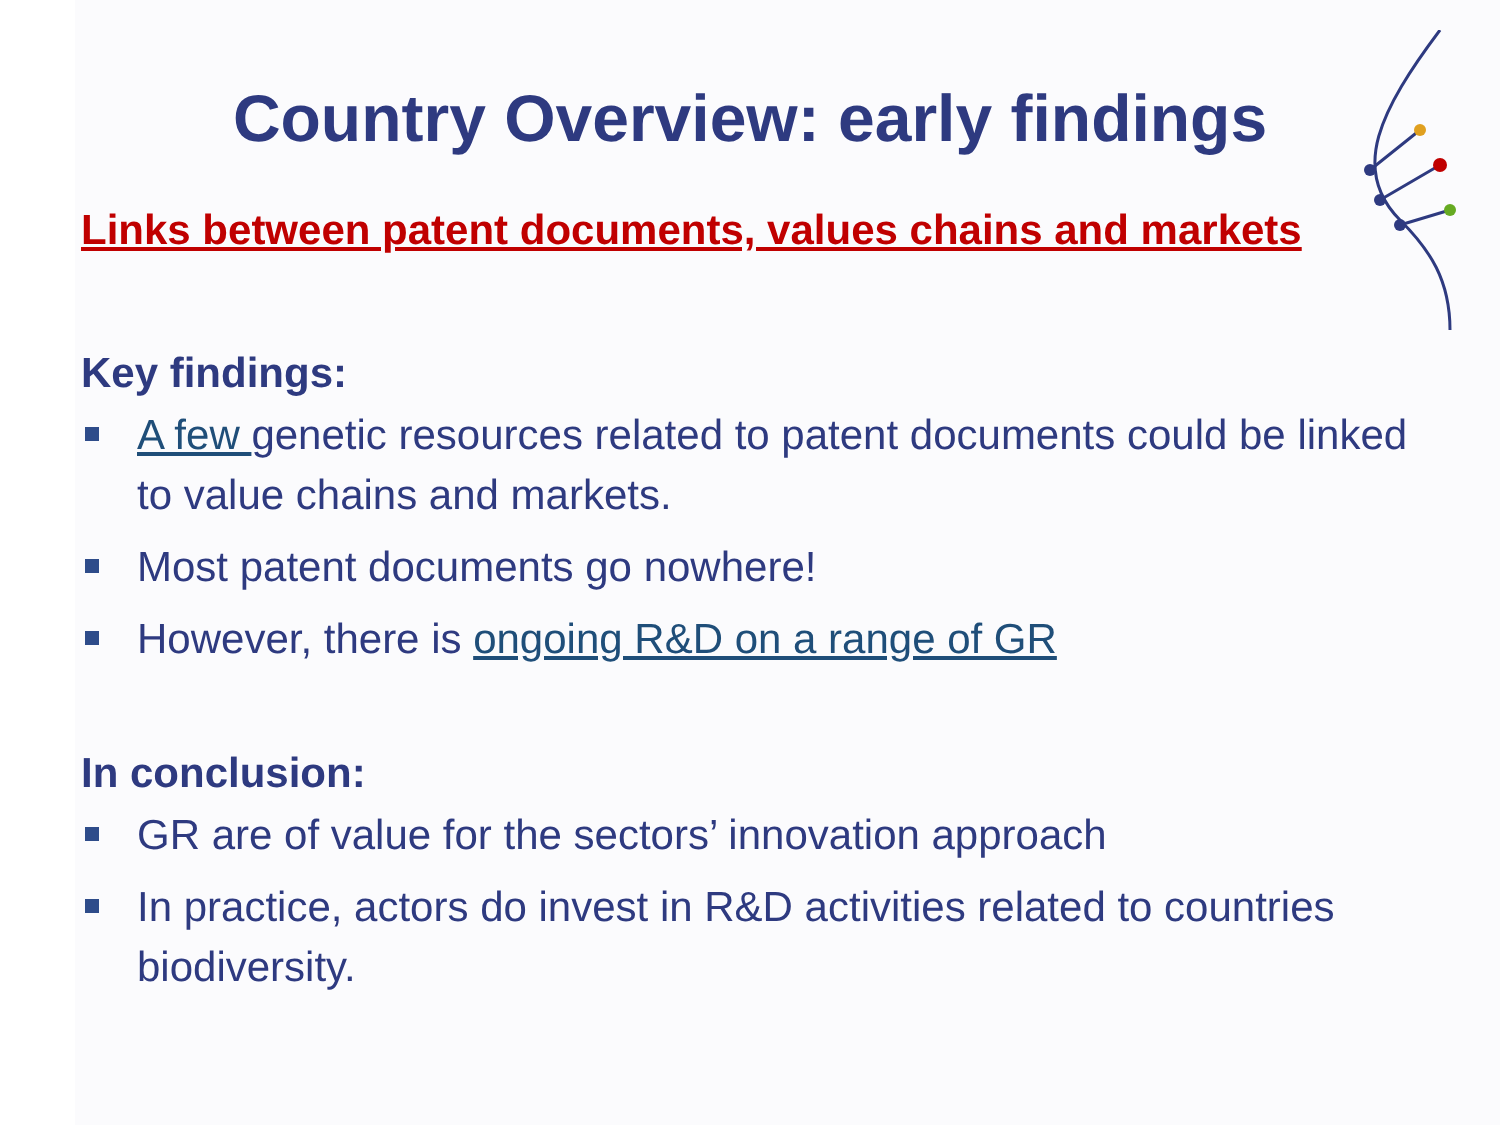Country Overview: early findings
Links between patent documents, values chains and markets
Key findings:
A few genetic resources related to patent documents could be linked to value chains and markets.
Most patent documents go nowhere!
However, there is ongoing R&D on a range of GR
In conclusion:
GR are of value for the sectors’ innovation approach
In practice, actors do invest in R&D activities related to countries biodiversity.